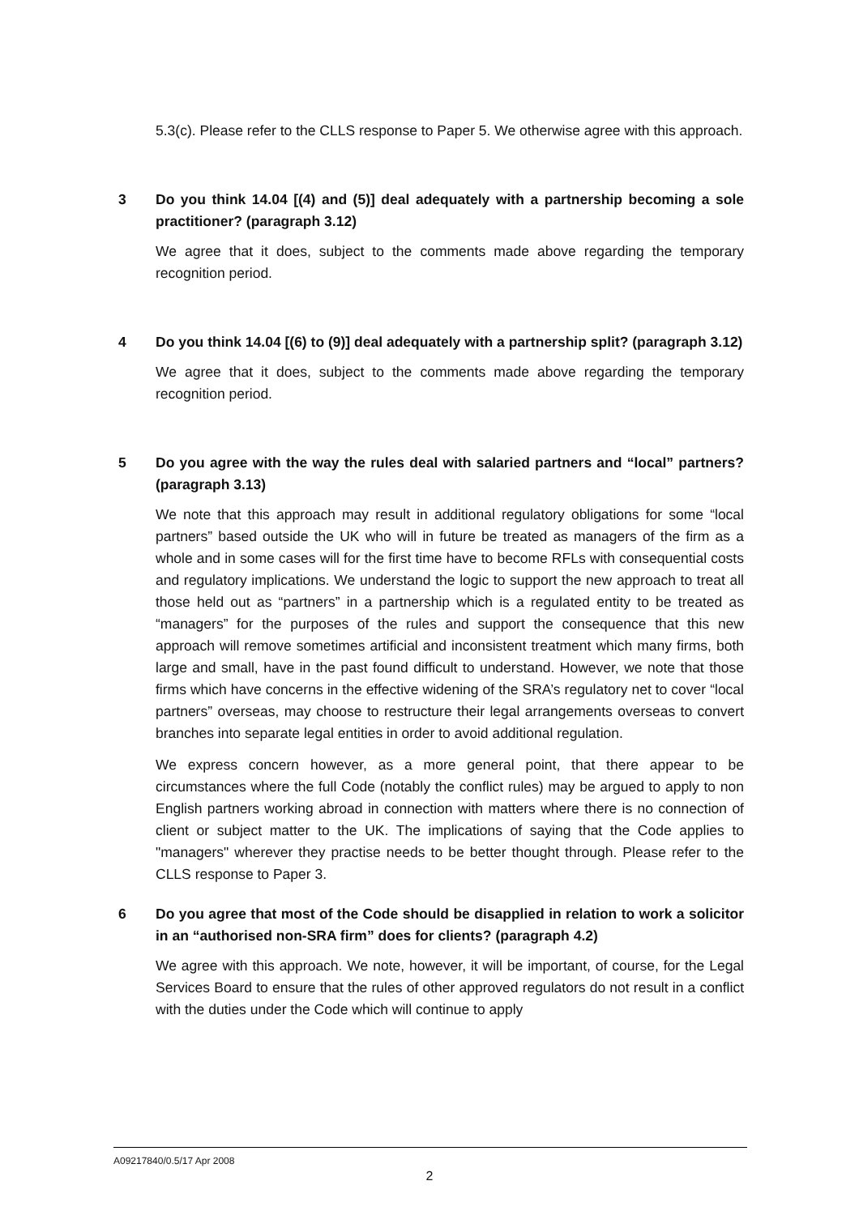5.3(c). Please refer to the CLLS response to Paper 5. We otherwise agree with this approach.
3 Do you think 14.04 [(4) and (5)] deal adequately with a partnership becoming a sole practitioner? (paragraph 3.12)
We agree that it does, subject to the comments made above regarding the temporary recognition period.
4 Do you think 14.04 [(6) to (9)] deal adequately with a partnership split? (paragraph 3.12)
We agree that it does, subject to the comments made above regarding the temporary recognition period.
5 Do you agree with the way the rules deal with salaried partners and “local” partners? (paragraph 3.13)
We note that this approach may result in additional regulatory obligations for some “local partners” based outside the UK who will in future be treated as managers of the firm as a whole and in some cases will for the first time have to become RFLs with consequential costs and regulatory implications. We understand the logic to support the new approach to treat all those held out as “partners” in a partnership which is a regulated entity to be treated as “managers” for the purposes of the rules and support the consequence that this new approach will remove sometimes artificial and inconsistent treatment which many firms, both large and small, have in the past found difficult to understand. However, we note that those firms which have concerns in the effective widening of the SRA’s regulatory net to cover “local partners” overseas, may choose to restructure their legal arrangements overseas to convert branches into separate legal entities in order to avoid additional regulation.
We express concern however, as a more general point, that there appear to be circumstances where the full Code (notably the conflict rules) may be argued to apply to non English partners working abroad in connection with matters where there is no connection of client or subject matter to the UK. The implications of saying that the Code applies to "managers" wherever they practise needs to be better thought through. Please refer to the CLLS response to Paper 3.
6 Do you agree that most of the Code should be disapplied in relation to work a solicitor in an “authorised non-SRA firm” does for clients? (paragraph 4.2)
We agree with this approach. We note, however, it will be important, of course, for the Legal Services Board to ensure that the rules of other approved regulators do not result in a conflict with the duties under the Code which will continue to apply
A09217840/0.5/17 Apr 2008
2